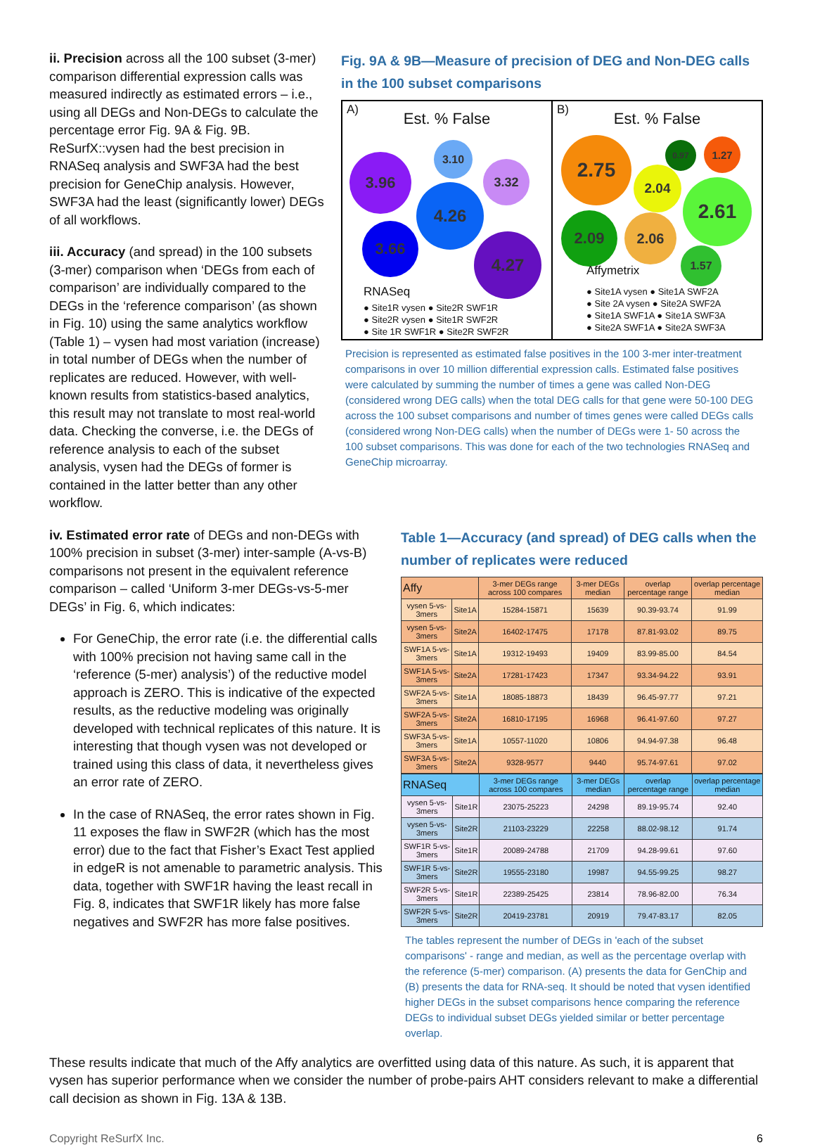ii. Precision across all the 100 subset (3-mer) comparison differential expression calls was measured indirectly as estimated errors – i.e., using all DEGs and Non-DEGs to calculate the percentage error Fig. 9A & Fig. 9B. ReSurfX::vysen had the best precision in RNASeq analysis and SWF3A had the best precision for GeneChip analysis. However, SWF3A had the least (significantly lower) DEGs of all workflows.
iii. Accuracy (and spread) in the 100 subsets (3-mer) comparison when ‘DEGs from each of comparison’ are individually compared to the DEGs in the ‘reference comparison’ (as shown in Fig. 10) using the same analytics workflow (Table 1) – vysen had most variation (increase) in total number of DEGs when the number of replicates are reduced. However, with well-known results from statistics-based analytics, this result may not translate to most real-world data. Checking the converse, i.e. the DEGs of reference analysis to each of the subset analysis, vysen had the DEGs of former is contained in the latter better than any other workflow.
Fig. 9A & 9B—Measure of precision of DEG and Non-DEG calls in the 100 subset comparisons
A)
Est. % False
3.96
3.10
3.32
4.26
3.66
4.27
RNASeq
● Site1R vysen ● Site2R SWF1R
● Site2R vysen ● Site1R SWF2R
● Site 1R SWF1R ● Site2R SWF2R
B)
Est. % False
2.75 0.97 1.27
2.04
2.61
2.09 2.06
1.57
Affymetrix
● Site1A vysen ● Site1A SWF2A
● Site 2A vysen ● Site2A SWF2A
● Site1A SWF1A ● Site1A SWF3A
● Site2A SWF1A ● Site2A SWF3A
Precision is represented as estimated false positives in the 100 3-mer inter-treatment comparisons in over 10 million differential expression calls. Estimated false positives were calculated by summing the number of times a gene was called Non-DEG (considered wrong DEG calls) when the total DEG calls for that gene were 50-100 DEG across the 100 subset comparisons and number of times genes were called DEGs calls (considered wrong Non-DEG calls) when the number of DEGs were 1- 50 across the 100 subset comparisons. This was done for each of the two technologies RNASeq and GeneChip microarray.
iv. Estimated error rate of DEGs and non-DEGs with 100% precision in subset (3-mer) inter-sample (A-vs-B) comparisons not present in the equivalent reference comparison – called ‘Uniform 3-mer DEGs-vs-5-mer DEGs’ in Fig. 6, which indicates:
For GeneChip, the error rate (i.e. the differential calls with 100% precision not having same call in the ‘reference (5-mer) analysis’) of the reductive model approach is ZERO. This is indicative of the expected results, as the reductive modeling was originally developed with technical replicates of this nature. It is interesting that though vysen was not developed or trained using this class of data, it nevertheless gives an error rate of ZERO.
In the case of RNASeq, the error rates shown in Fig. 11 exposes the flaw in SWF2R (which has the most error) due to the fact that Fisher’s Exact Test applied in edgeR is not amenable to parametric analysis. This data, together with SWF1R having the least recall in Fig. 8, indicates that SWF1R likely has more false negatives and SWF2R has more false positives.
Table 1—Accuracy (and spread) of DEG calls when the number of replicates were reduced
| Affy | | 3-mer DEGs range across 100 compares | 3-mer DEGs median | overlap percentage range | overlap percentage median |
| --- | --- | --- | --- | --- | --- |
| vysen 5-vs-3mers | Site1A | 15284-15871 | 15639 | 90.39-93.74 | 91.99 |
| vysen 5-vs-3mers | Site2A | 16402-17475 | 17178 | 87.81-93.02 | 89.75 |
| SWF1A 5-vs-3mers | Site1A | 19312-19493 | 19409 | 83.99-85.00 | 84.54 |
| SWF1A 5-vs-3mers | Site2A | 17281-17423 | 17347 | 93.34-94.22 | 93.91 |
| SWF2A 5-vs-3mers | Site1A | 18085-18873 | 18439 | 96.45-97.77 | 97.21 |
| SWF2A 5-vs-3mers | Site2A | 16810-17195 | 16968 | 96.41-97.60 | 97.27 |
| SWF3A 5-vs-3mers | Site1A | 10557-11020 | 10806 | 94.94-97.38 | 96.48 |
| SWF3A 5-vs-3mers | Site2A | 9328-9577 | 9440 | 95.74-97.61 | 97.02 |
| RNASeq | | 3-mer DEGs range across 100 compares | 3-mer DEGs median | overlap percentage range | overlap percentage median |
| --- | --- | --- | --- | --- | --- |
| vysen 5-vs-3mers | Site1R | 23075-25223 | 24298 | 89.19-95.74 | 92.40 |
| vysen 5-vs-3mers | Site2R | 21103-23229 | 22258 | 88.02-98.12 | 91.74 |
| SWF1R 5-vs-3mers | Site1R | 20089-24788 | 21709 | 94.28-99.61 | 97.60 |
| SWF1R 5-vs-3mers | Site2R | 19555-23180 | 19987 | 94.55-99.25 | 98.27 |
| SWF2R 5-vs-3mers | Site1R | 22389-25425 | 23814 | 78.96-82.00 | 76.34 |
| SWF2R 5-vs-3mers | Site2R | 20419-23781 | 20919 | 79.47-83.17 | 82.05 |
The tables represent the number of DEGs in 'each of the subset comparisons' - range and median, as well as the percentage overlap with the reference (5-mer) comparison. (A) presents the data for GenChip and (B) presents the data for RNA-seq. It should be noted that vysen identified higher DEGs in the subset comparisons hence comparing the reference DEGs to individual subset DEGs yielded similar or better percentage overlap.
These results indicate that much of the Affy analytics are overfitted using data of this nature. As such, it is apparent that vysen has superior performance when we consider the number of probe-pairs AHT considers relevant to make a differential call decision as shown in Fig. 13A & 13B.
Copyright ReSurfX Inc. 6